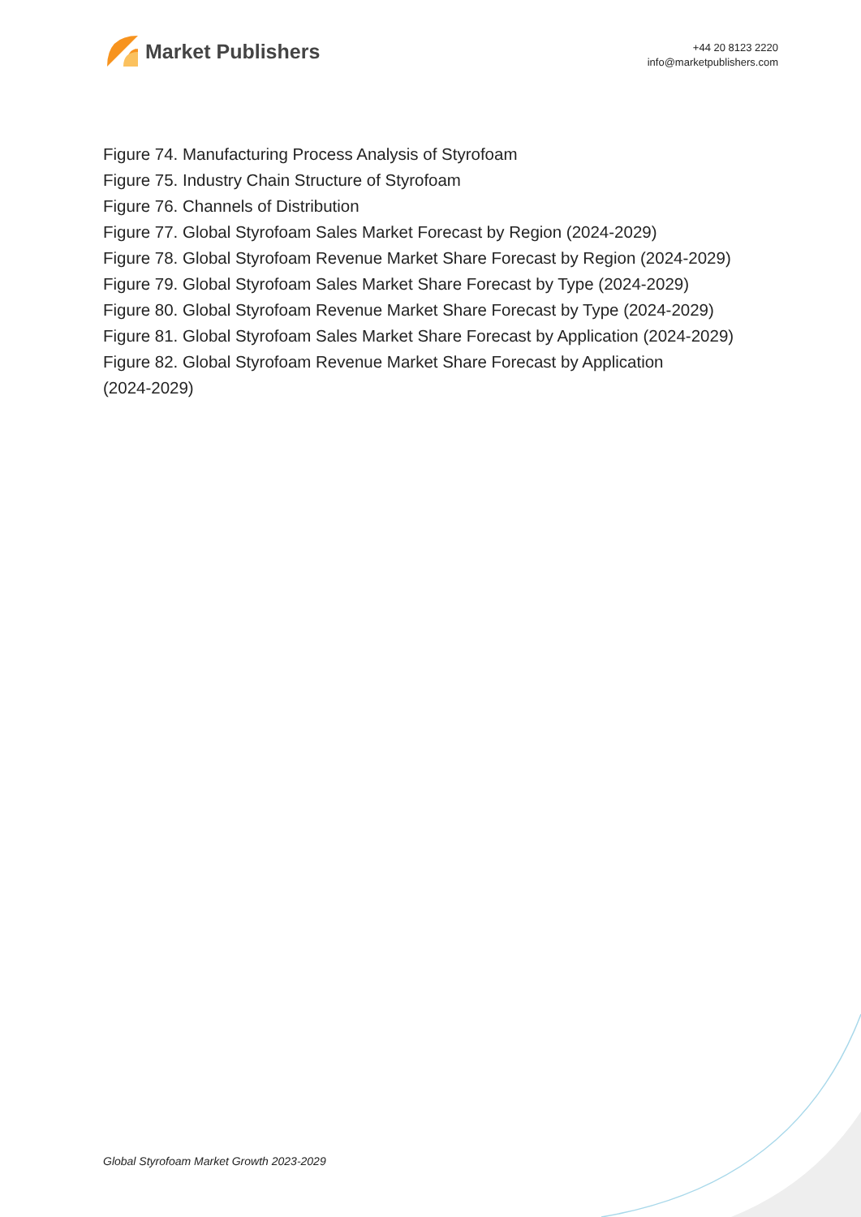Market Publishers
+44 20 8123 2220
info@marketpublishers.com
Figure 74. Manufacturing Process Analysis of Styrofoam
Figure 75. Industry Chain Structure of Styrofoam
Figure 76. Channels of Distribution
Figure 77. Global Styrofoam Sales Market Forecast by Region (2024-2029)
Figure 78. Global Styrofoam Revenue Market Share Forecast by Region (2024-2029)
Figure 79. Global Styrofoam Sales Market Share Forecast by Type (2024-2029)
Figure 80. Global Styrofoam Revenue Market Share Forecast by Type (2024-2029)
Figure 81. Global Styrofoam Sales Market Share Forecast by Application (2024-2029)
Figure 82. Global Styrofoam Revenue Market Share Forecast by Application
(2024-2029)
Global Styrofoam Market Growth 2023-2029